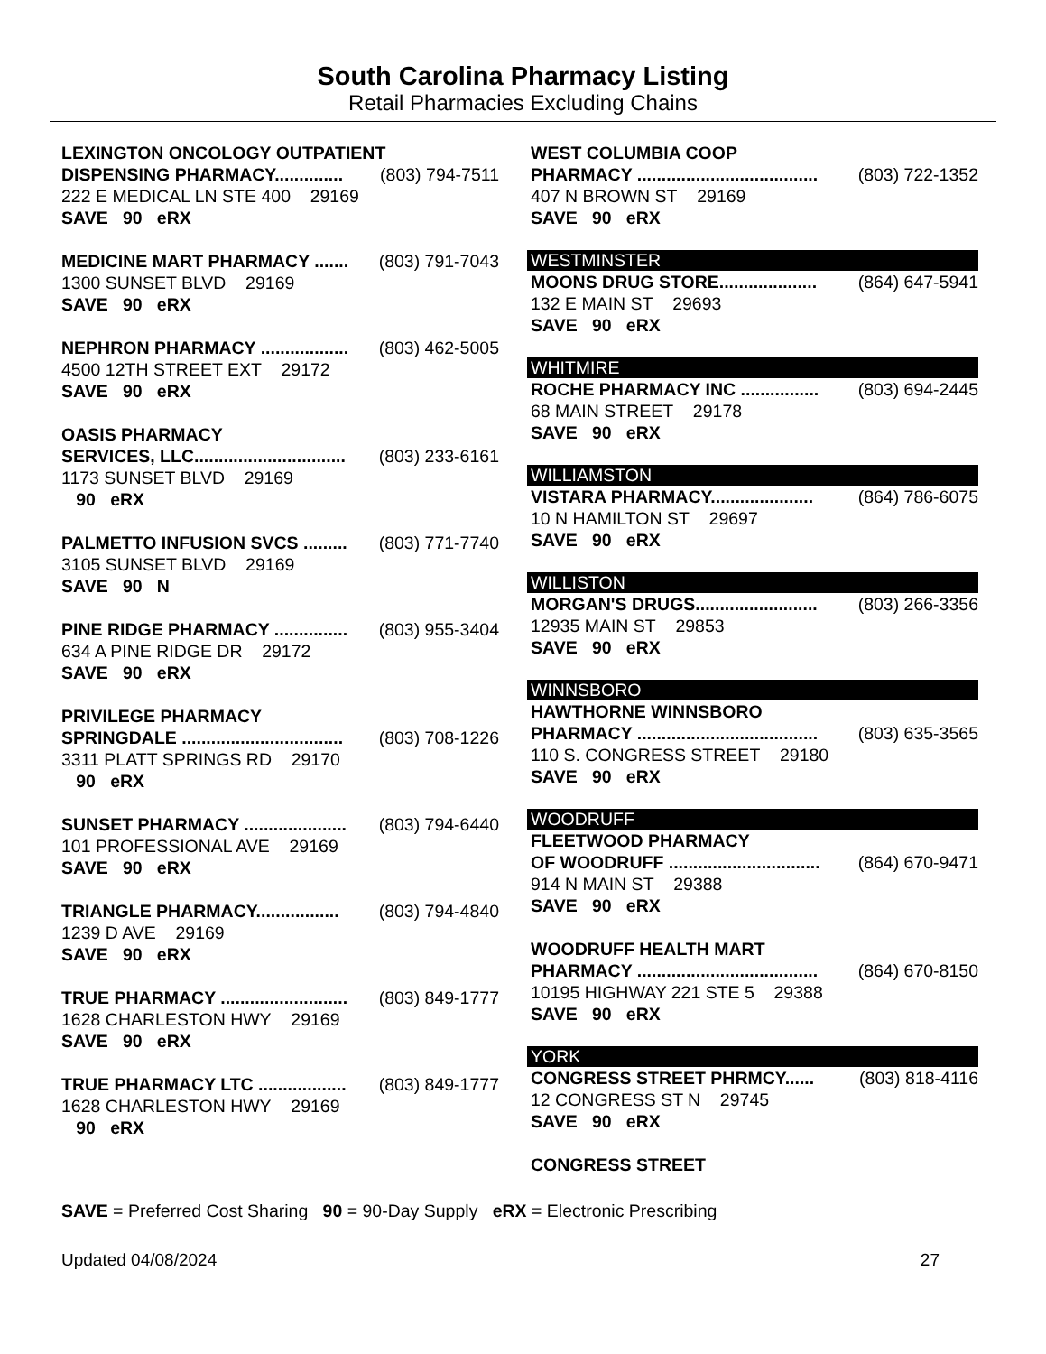South Carolina Pharmacy Listing
Retail Pharmacies Excluding Chains
LEXINGTON ONCOLOGY OUTPATIENT
DISPENSING PHARMACY.............. (803) 794-7511
222 E MEDICAL LN STE 400 29169
SAVE 90 eRX
MEDICINE MART PHARMACY ....... (803) 791-7043
1300 SUNSET BLVD 29169
SAVE 90 eRX
NEPHRON PHARMACY .................. (803) 462-5005
4500 12TH STREET EXT 29172
SAVE 90 eRX
OASIS PHARMACY
SERVICES, LLC............................... (803) 233-6161
1173 SUNSET BLVD 29169
90 eRX
PALMETTO INFUSION SVCS ......... (803) 771-7740
3105 SUNSET BLVD 29169
SAVE 90 N
PINE RIDGE PHARMACY ............... (803) 955-3404
634 A PINE RIDGE DR 29172
SAVE 90 eRX
PRIVILEGE PHARMACY
SPRINGDALE ................................. (803) 708-1226
3311 PLATT SPRINGS RD 29170
90 eRX
SUNSET PHARMACY ..................... (803) 794-6440
101 PROFESSIONAL AVE 29169
SAVE 90 eRX
TRIANGLE PHARMACY................. (803) 794-4840
1239 D AVE 29169
SAVE 90 eRX
TRUE PHARMACY .......................... (803) 849-1777
1628 CHARLESTON HWY 29169
SAVE 90 eRX
TRUE PHARMACY LTC .................. (803) 849-1777
1628 CHARLESTON HWY 29169
90 eRX
WEST COLUMBIA COOP
PHARMACY ..................................... (803) 722-1352
407 N BROWN ST 29169
SAVE 90 eRX
WESTMINSTER
MOONS DRUG STORE.................... (864) 647-5941
132 E MAIN ST 29693
SAVE 90 eRX
WHITMIRE
ROCHE PHARMACY INC ................ (803) 694-2445
68 MAIN STREET 29178
SAVE 90 eRX
WILLIAMSTON
VISTARA PHARMACY..................... (864) 786-6075
10 N HAMILTON ST 29697
SAVE 90 eRX
WILLISTON
MORGAN'S DRUGS......................... (803) 266-3356
12935 MAIN ST 29853
SAVE 90 eRX
WINNSBORO
HAWTHORNE WINNSBORO
PHARMACY ..................................... (803) 635-3565
110 S. CONGRESS STREET 29180
SAVE 90 eRX
WOODRUFF
FLEETWOOD PHARMACY
OF WOODRUFF ............................... (864) 670-9471
914 N MAIN ST 29388
SAVE 90 eRX
WOODRUFF HEALTH MART
PHARMACY ..................................... (864) 670-8150
10195 HIGHWAY 221 STE 5 29388
SAVE 90 eRX
YORK
CONGRESS STREET PHRMCY...... (803) 818-4116
12 CONGRESS ST N 29745
SAVE 90 eRX
CONGRESS STREET
SAVE = Preferred Cost Sharing 90 = 90-Day Supply eRX = Electronic Prescribing
Updated 04/08/2024 27